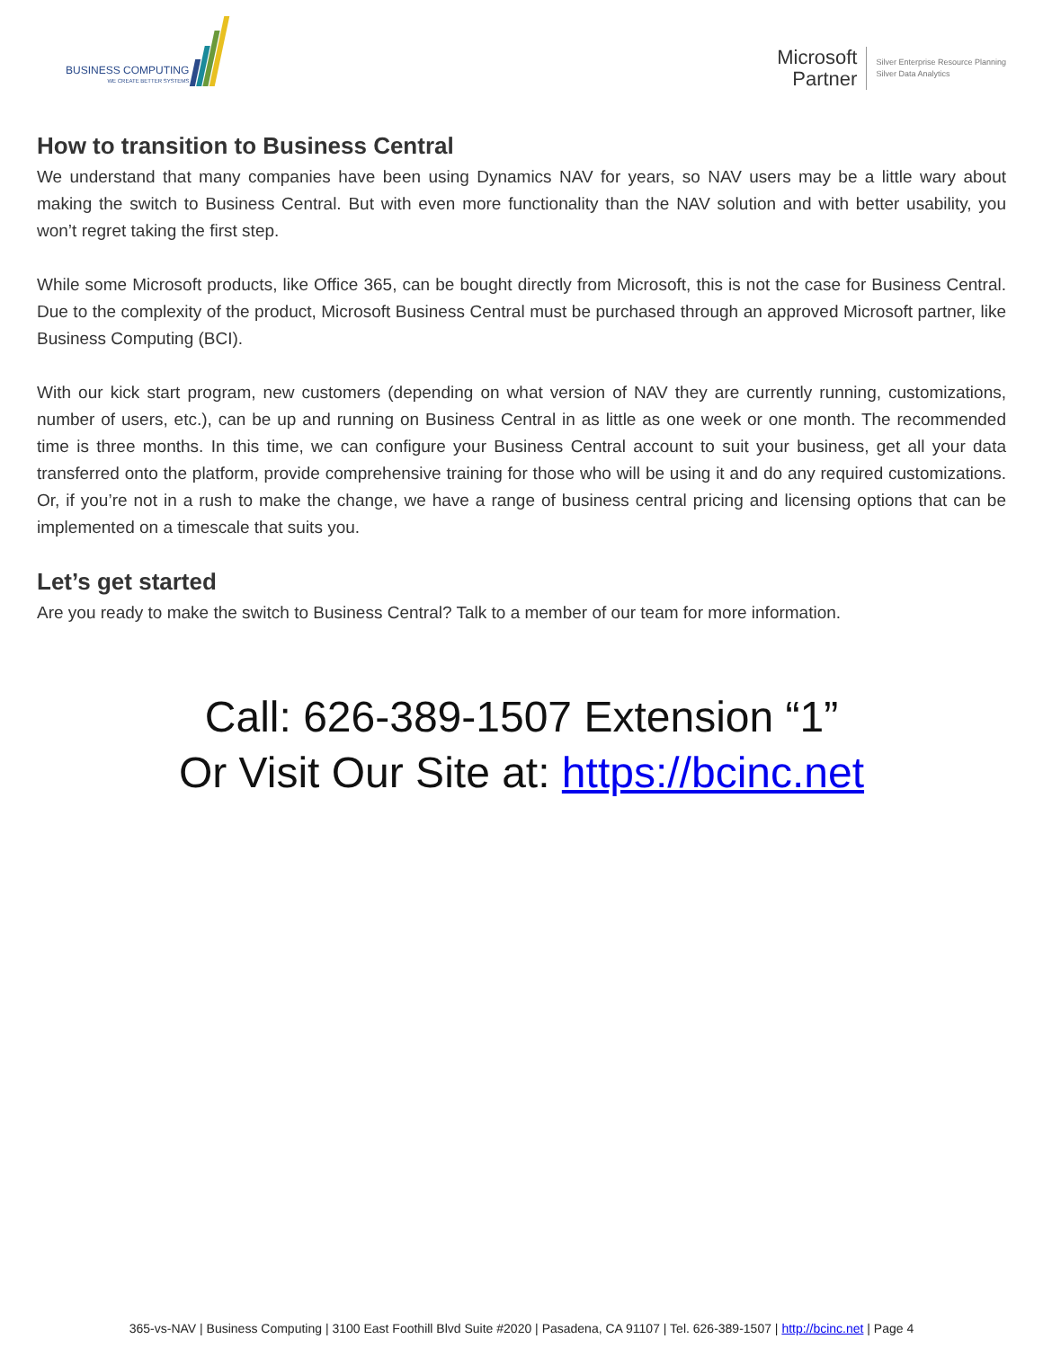BUSINESS COMPUTING
WE CREATE BETTER SYSTEMS
Microsoft
Partner
Silver Enterprise Resource Planning
Silver Data Analytics
How to transition to Business Central
We understand that many companies have been using Dynamics NAV for years, so NAV users may be a little wary about making the switch to Business Central. But with even more functionality than the NAV solution and with better usability, you won’t regret taking the first step.
While some Microsoft products, like Office 365, can be bought directly from Microsoft, this is not the case for Business Central. Due to the complexity of the product, Microsoft Business Central must be purchased through an approved Microsoft partner, like Business Computing (BCI).
With our kick start program, new customers (depending on what version of NAV they are currently running, customizations, number of users, etc.), can be up and running on Business Central in as little as one week or one month. The recommended time is three months. In this time, we can configure your Business Central account to suit your business, get all your data transferred onto the platform, provide comprehensive training for those who will be using it and do any required customizations. Or, if you’re not in a rush to make the change, we have a range of business central pricing and licensing options that can be implemented on a timescale that suits you.
Let’s get started
Are you ready to make the switch to Business Central? Talk to a member of our team for more information.
Call: 626-389-1507 Extension “1”
Or Visit Our Site at: https://bcinc.net
365-vs-NAV | Business Computing | 3100 East Foothill Blvd Suite #2020 | Pasadena, CA 91107 | Tel. 626-389-1507 | http://bcinc.net | Page 4